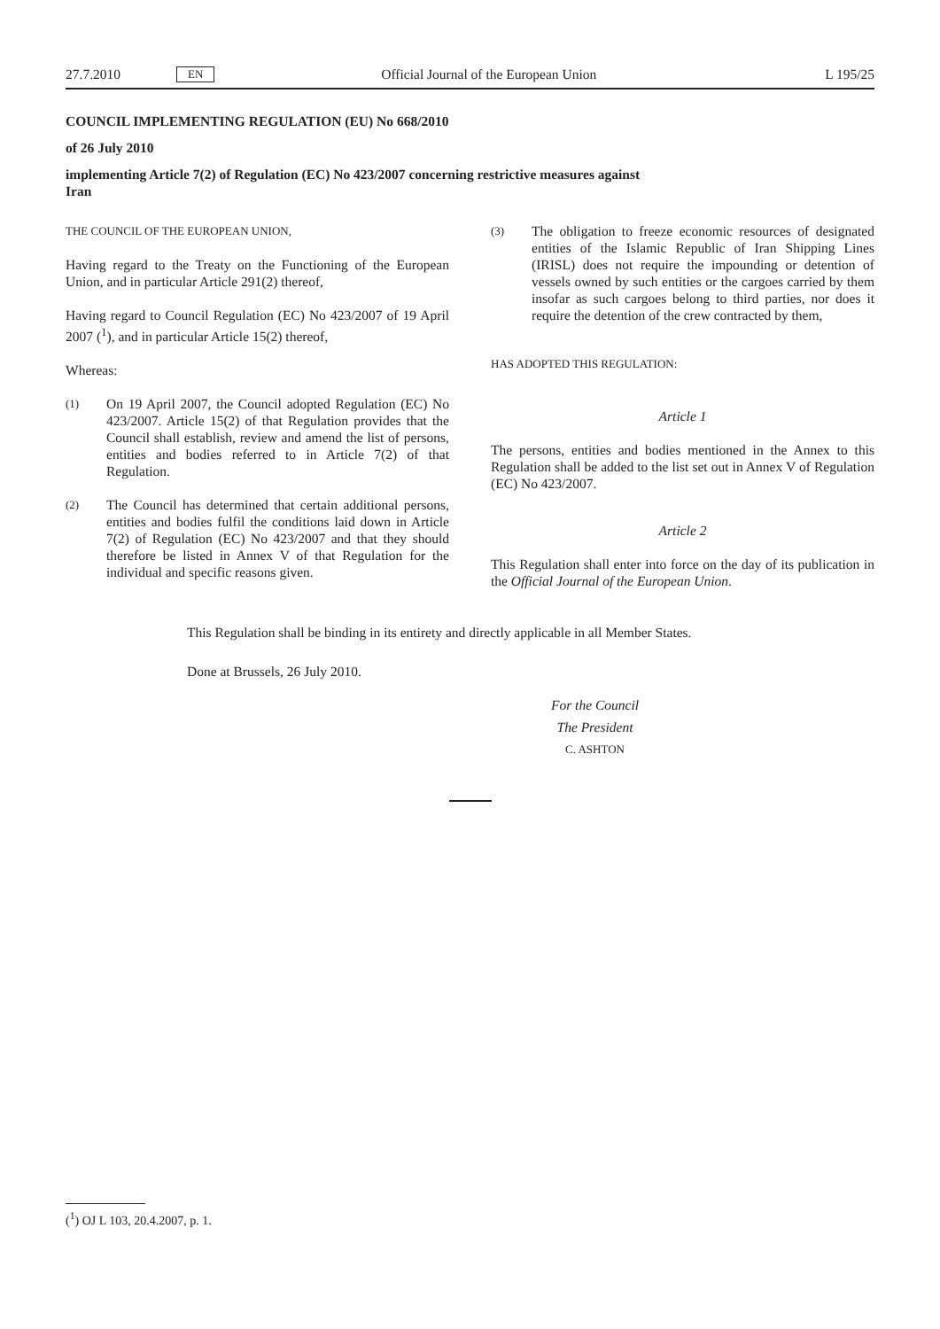27.7.2010 EN Official Journal of the European Union L 195/25
COUNCIL IMPLEMENTING REGULATION (EU) No 668/2010
of 26 July 2010
implementing Article 7(2) of Regulation (EC) No 423/2007 concerning restrictive measures against
Iran
THE COUNCIL OF THE EUROPEAN UNION,
Having regard to the Treaty on the Functioning of the European Union, and in particular Article 291(2) thereof,
Having regard to Council Regulation (EC) No 423/2007 of 19 April 2007 (<sup>1</sup>), and in particular Article 15(2) thereof,
Whereas:
(1) On 19 April 2007, the Council adopted Regulation (EC) No 423/2007. Article 15(2) of that Regulation provides that the Council shall establish, review and amend the list of persons, entities and bodies referred to in Article 7(2) of that Regulation.
(2) The Council has determined that certain additional persons, entities and bodies fulfil the conditions laid down in Article 7(2) of Regulation (EC) No 423/2007 and that they should therefore be listed in Annex V of that Regulation for the individual and specific reasons given.
(3) The obligation to freeze economic resources of designated entities of the Islamic Republic of Iran Shipping Lines (IRISL) does not require the impounding or detention of vessels owned by such entities or the cargoes carried by them insofar as such cargoes belong to third parties, nor does it require the detention of the crew contracted by them,
HAS ADOPTED THIS REGULATION:
Article 1
The persons, entities and bodies mentioned in the Annex to this Regulation shall be added to the list set out in Annex V of Regulation (EC) No 423/2007.
Article 2
This Regulation shall enter into force on the day of its publication in the Official Journal of the European Union.
This Regulation shall be binding in its entirety and directly applicable in all Member States.
Done at Brussels, 26 July 2010.
For the Council
The President
C. ASHTON
(<sup>1</sup>) OJ L 103, 20.4.2007, p. 1.